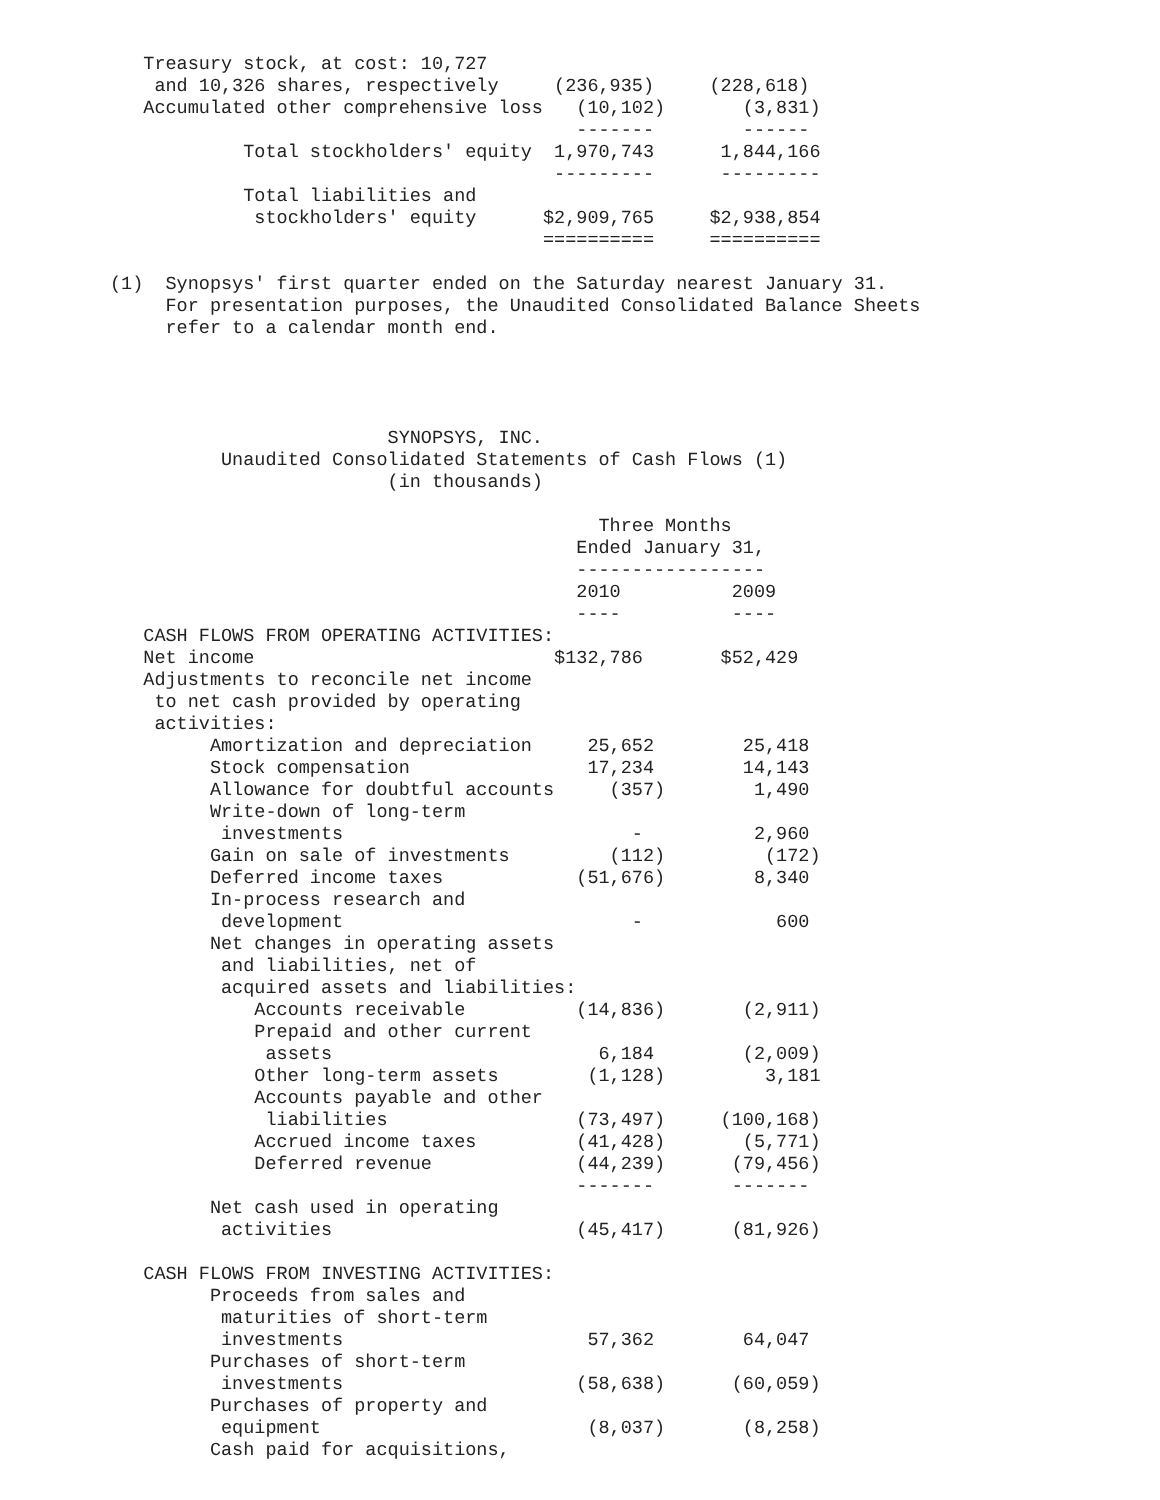Treasury stock, at cost: 10,727
    and 10,326 shares, respectively     (236,935)     (228,618)
   Accumulated other comprehensive loss   (10,102)       (3,831)
                                          -------        ------
            Total stockholders' equity  1,970,743      1,844,166
                                        ---------      ---------
            Total liabilities and
             stockholders' equity      $2,909,765     $2,938,854
                                       ==========     ==========

(1)  Synopsys' first quarter ended on the Saturday nearest January 31.
     For presentation purposes, the Unaudited Consolidated Balance Sheets
     refer to a calendar month end.




                         SYNOPSYS, INC.
          Unaudited Consolidated Statements of Cash Flows (1)
                         (in thousands)

                                            Three Months
                                          Ended January 31,
                                          -----------------
                                          2010          2009
                                          ----          ----
   CASH FLOWS FROM OPERATING ACTIVITIES:
   Net income                           $132,786       $52,429
   Adjustments to reconcile net income
    to net cash provided by operating
    activities:
         Amortization and depreciation     25,652        25,418
         Stock compensation                17,234        14,143
         Allowance for doubtful accounts     (357)        1,490
         Write-down of long-term
          investments                          -          2,960
         Gain on sale of investments         (112)         (172)
         Deferred income taxes            (51,676)        8,340
         In-process research and
          development                          -            600
         Net changes in operating assets
          and liabilities, net of
          acquired assets and liabilities:
             Accounts receivable          (14,836)       (2,911)
             Prepaid and other current
              assets                        6,184        (2,009)
             Other long-term assets        (1,128)         3,181
             Accounts payable and other
              liabilities                 (73,497)     (100,168)
             Accrued income taxes         (41,428)       (5,771)
             Deferred revenue             (44,239)      (79,456)
                                          -------       -------
         Net cash used in operating
          activities                      (45,417)      (81,926)

   CASH FLOWS FROM INVESTING ACTIVITIES:
         Proceeds from sales and
          maturities of short-term
          investments                      57,362        64,047
         Purchases of short-term
          investments                     (58,638)      (60,059)
         Purchases of property and
          equipment                        (8,037)       (8,258)
         Cash paid for acquisitions,